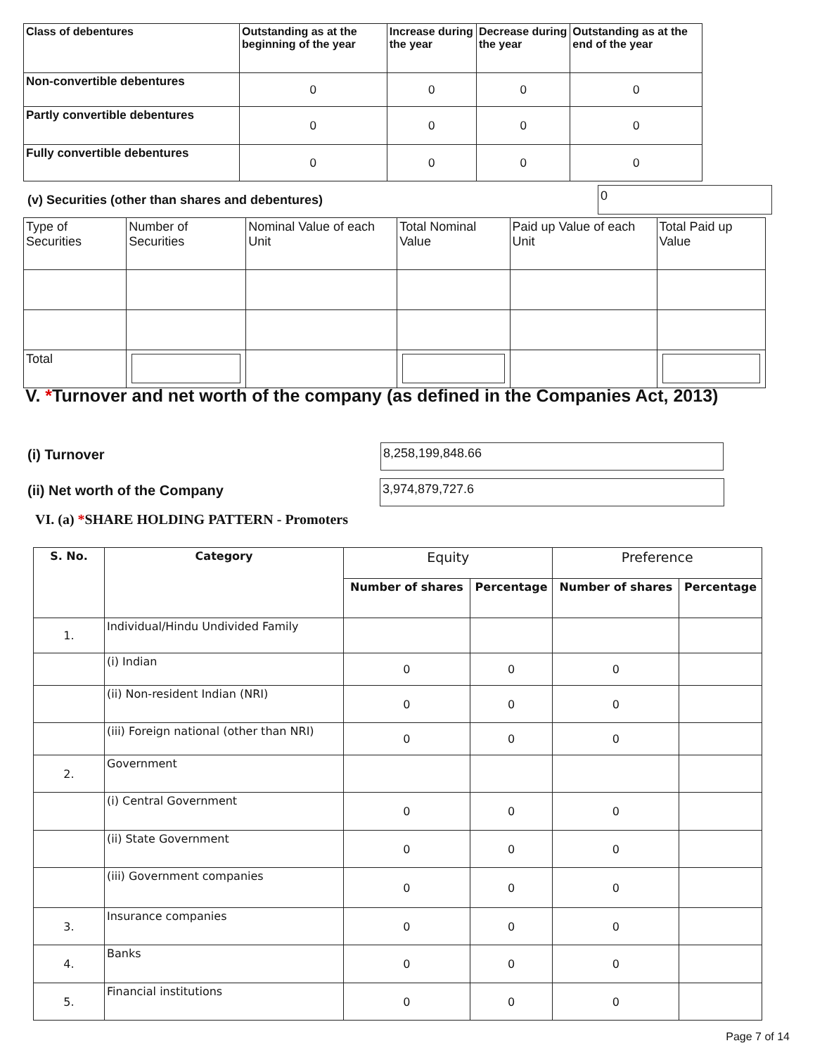| Class of debentures | Outstanding as at the beginning of the year | Increase during the year | Decrease during the year | Outstanding as at the end of the year |
| --- | --- | --- | --- | --- |
| Non-convertible debentures | 0 | 0 | 0 | 0 |
| Partly convertible debentures | 0 | 0 | 0 | 0 |
| Fully convertible debentures | 0 | 0 | 0 | 0 |
(v) Securities (other than shares and debentures)
0
| Type of Securities | Number of Securities | Nominal Value of each Unit | Total Nominal Value | Paid up Value of each Unit | Total Paid up Value |
| Total | | | | | |
V. *Turnover and net worth of the company (as defined in the Companies Act, 2013)
(i) Turnover 8,258,199,848.66
(ii) Net worth of the Company 3,974,879,727.6
VI. (a) *SHARE HOLDING PATTERN - Promoters
| S. No. | Category | Equity | | Preference | |
| --- | --- | --- | --- | --- | --- |
| | | Number of shares | Percentage | Number of shares | Percentage |
| 1. | Individual/Hindu Undivided Family | | | | |
| | (i) Indian | 0 | 0 | 0 | |
| | (ii) Non-resident Indian (NRI) | 0 | 0 | 0 | |
| | (iii) Foreign national (other than NRI) | 0 | 0 | 0 | |
| 2. | Government | | | | |
| | (i) Central Government | 0 | 0 | 0 | |
| | (ii) State Government | 0 | 0 | 0 | |
| | (iii) Government companies | 0 | 0 | 0 | |
| 3. | Insurance companies | 0 | 0 | 0 | |
| 4. | Banks | 0 | 0 | 0 | |
| 5. | Financial institutions | 0 | 0 | 0 | |
Page 7 of 14